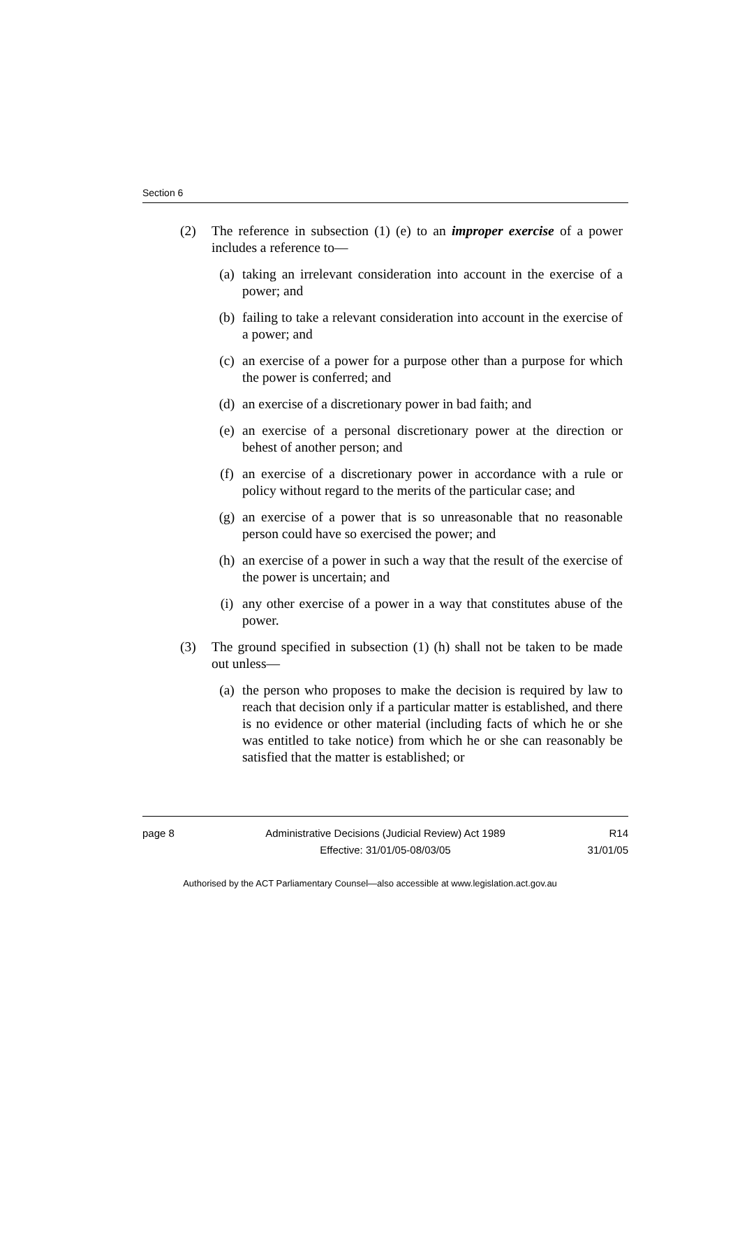Section 6
(2) The reference in subsection (1) (e) to an improper exercise of a power includes a reference to—
(a) taking an irrelevant consideration into account in the exercise of a power; and
(b) failing to take a relevant consideration into account in the exercise of a power; and
(c) an exercise of a power for a purpose other than a purpose for which the power is conferred; and
(d) an exercise of a discretionary power in bad faith; and
(e) an exercise of a personal discretionary power at the direction or behest of another person; and
(f) an exercise of a discretionary power in accordance with a rule or policy without regard to the merits of the particular case; and
(g) an exercise of a power that is so unreasonable that no reasonable person could have so exercised the power; and
(h) an exercise of a power in such a way that the result of the exercise of the power is uncertain; and
(i) any other exercise of a power in a way that constitutes abuse of the power.
(3) The ground specified in subsection (1) (h) shall not be taken to be made out unless—
(a) the person who proposes to make the decision is required by law to reach that decision only if a particular matter is established, and there is no evidence or other material (including facts of which he or she was entitled to take notice) from which he or she can reasonably be satisfied that the matter is established; or
page 8 Administrative Decisions (Judicial Review) Act 1989
Effective: 31/01/05-08/03/05
R14
31/01/05
Authorised by the ACT Parliamentary Counsel—also accessible at www.legislation.act.gov.au